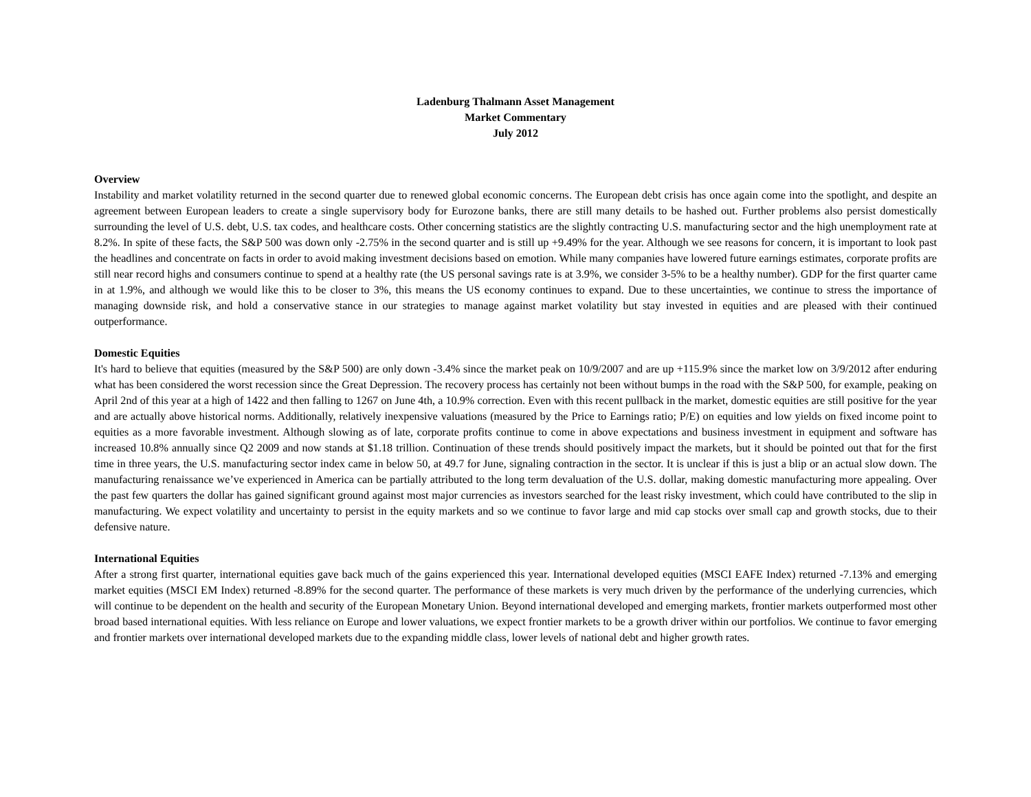Ladenburg Thalmann Asset Management
Market Commentary
July 2012
Overview
Instability and market volatility returned in the second quarter due to renewed global economic concerns. The European debt crisis has once again come into the spotlight, and despite an agreement between European leaders to create a single supervisory body for Eurozone banks, there are still many details to be hashed out. Further problems also persist domestically surrounding the level of U.S. debt, U.S. tax codes, and healthcare costs. Other concerning statistics are the slightly contracting U.S. manufacturing sector and the high unemployment rate at 8.2%. In spite of these facts, the S&P 500 was down only -2.75% in the second quarter and is still up +9.49% for the year. Although we see reasons for concern, it is important to look past the headlines and concentrate on facts in order to avoid making investment decisions based on emotion. While many companies have lowered future earnings estimates, corporate profits are still near record highs and consumers continue to spend at a healthy rate (the US personal savings rate is at 3.9%, we consider 3-5% to be a healthy number). GDP for the first quarter came in at 1.9%, and although we would like this to be closer to 3%, this means the US economy continues to expand. Due to these uncertainties, we continue to stress the importance of managing downside risk, and hold a conservative stance in our strategies to manage against market volatility but stay invested in equities and are pleased with their continued outperformance.
Domestic Equities
It's hard to believe that equities (measured by the S&P 500) are only down -3.4% since the market peak on 10/9/2007 and are up +115.9% since the market low on 3/9/2012 after enduring what has been considered the worst recession since the Great Depression. The recovery process has certainly not been without bumps in the road with the S&P 500, for example, peaking on April 2nd of this year at a high of 1422 and then falling to 1267 on June 4th, a 10.9% correction. Even with this recent pullback in the market, domestic equities are still positive for the year and are actually above historical norms. Additionally, relatively inexpensive valuations (measured by the Price to Earnings ratio; P/E) on equities and low yields on fixed income point to equities as a more favorable investment. Although slowing as of late, corporate profits continue to come in above expectations and business investment in equipment and software has increased 10.8% annually since Q2 2009 and now stands at $1.18 trillion. Continuation of these trends should positively impact the markets, but it should be pointed out that for the first time in three years, the U.S. manufacturing sector index came in below 50, at 49.7 for June, signaling contraction in the sector. It is unclear if this is just a blip or an actual slow down. The manufacturing renaissance we’ve experienced in America can be partially attributed to the long term devaluation of the U.S. dollar, making domestic manufacturing more appealing. Over the past few quarters the dollar has gained significant ground against most major currencies as investors searched for the least risky investment, which could have contributed to the slip in manufacturing. We expect volatility and uncertainty to persist in the equity markets and so we continue to favor large and mid cap stocks over small cap and growth stocks, due to their defensive nature.
International Equities
After a strong first quarter, international equities gave back much of the gains experienced this year. International developed equities (MSCI EAFE Index) returned -7.13% and emerging market equities (MSCI EM Index) returned -8.89% for the second quarter. The performance of these markets is very much driven by the performance of the underlying currencies, which will continue to be dependent on the health and security of the European Monetary Union. Beyond international developed and emerging markets, frontier markets outperformed most other broad based international equities. With less reliance on Europe and lower valuations, we expect frontier markets to be a growth driver within our portfolios. We continue to favor emerging and frontier markets over international developed markets due to the expanding middle class, lower levels of national debt and higher growth rates.